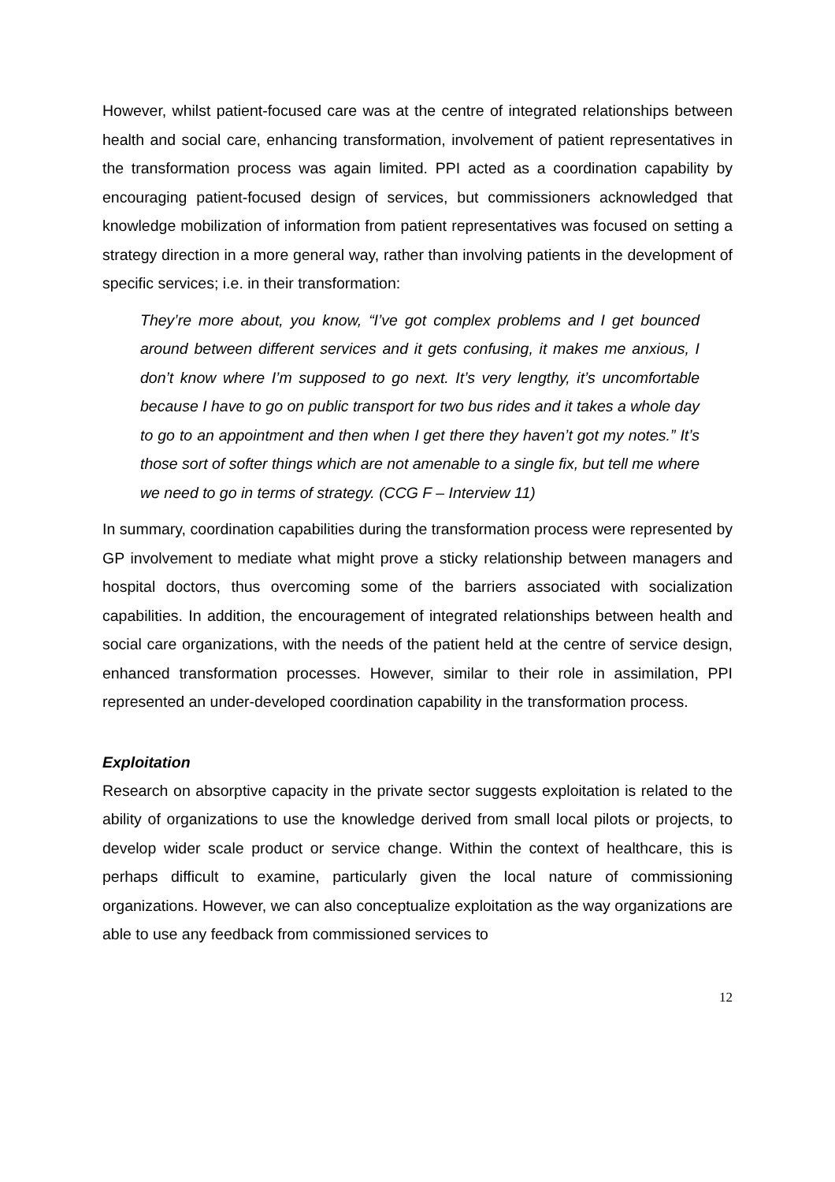However, whilst patient-focused care was at the centre of integrated relationships between health and social care, enhancing transformation, involvement of patient representatives in the transformation process was again limited. PPI acted as a coordination capability by encouraging patient-focused design of services, but commissioners acknowledged that knowledge mobilization of information from patient representatives was focused on setting a strategy direction in a more general way, rather than involving patients in the development of specific services; i.e. in their transformation:
They’re more about, you know, “I’ve got complex problems and I get bounced around between different services and it gets confusing, it makes me anxious, I don’t know where I’m supposed to go next. It’s very lengthy, it’s uncomfortable because I have to go on public transport for two bus rides and it takes a whole day to go to an appointment and then when I get there they haven’t got my notes.” It’s those sort of softer things which are not amenable to a single fix, but tell me where we need to go in terms of strategy. (CCG F – Interview 11)
In summary, coordination capabilities during the transformation process were represented by GP involvement to mediate what might prove a sticky relationship between managers and hospital doctors, thus overcoming some of the barriers associated with socialization capabilities. In addition, the encouragement of integrated relationships between health and social care organizations, with the needs of the patient held at the centre of service design, enhanced transformation processes. However, similar to their role in assimilation, PPI represented an under-developed coordination capability in the transformation process.
Exploitation
Research on absorptive capacity in the private sector suggests exploitation is related to the ability of organizations to use the knowledge derived from small local pilots or projects, to develop wider scale product or service change. Within the context of healthcare, this is perhaps difficult to examine, particularly given the local nature of commissioning organizations. However, we can also conceptualize exploitation as the way organizations are able to use any feedback from commissioned services to
12